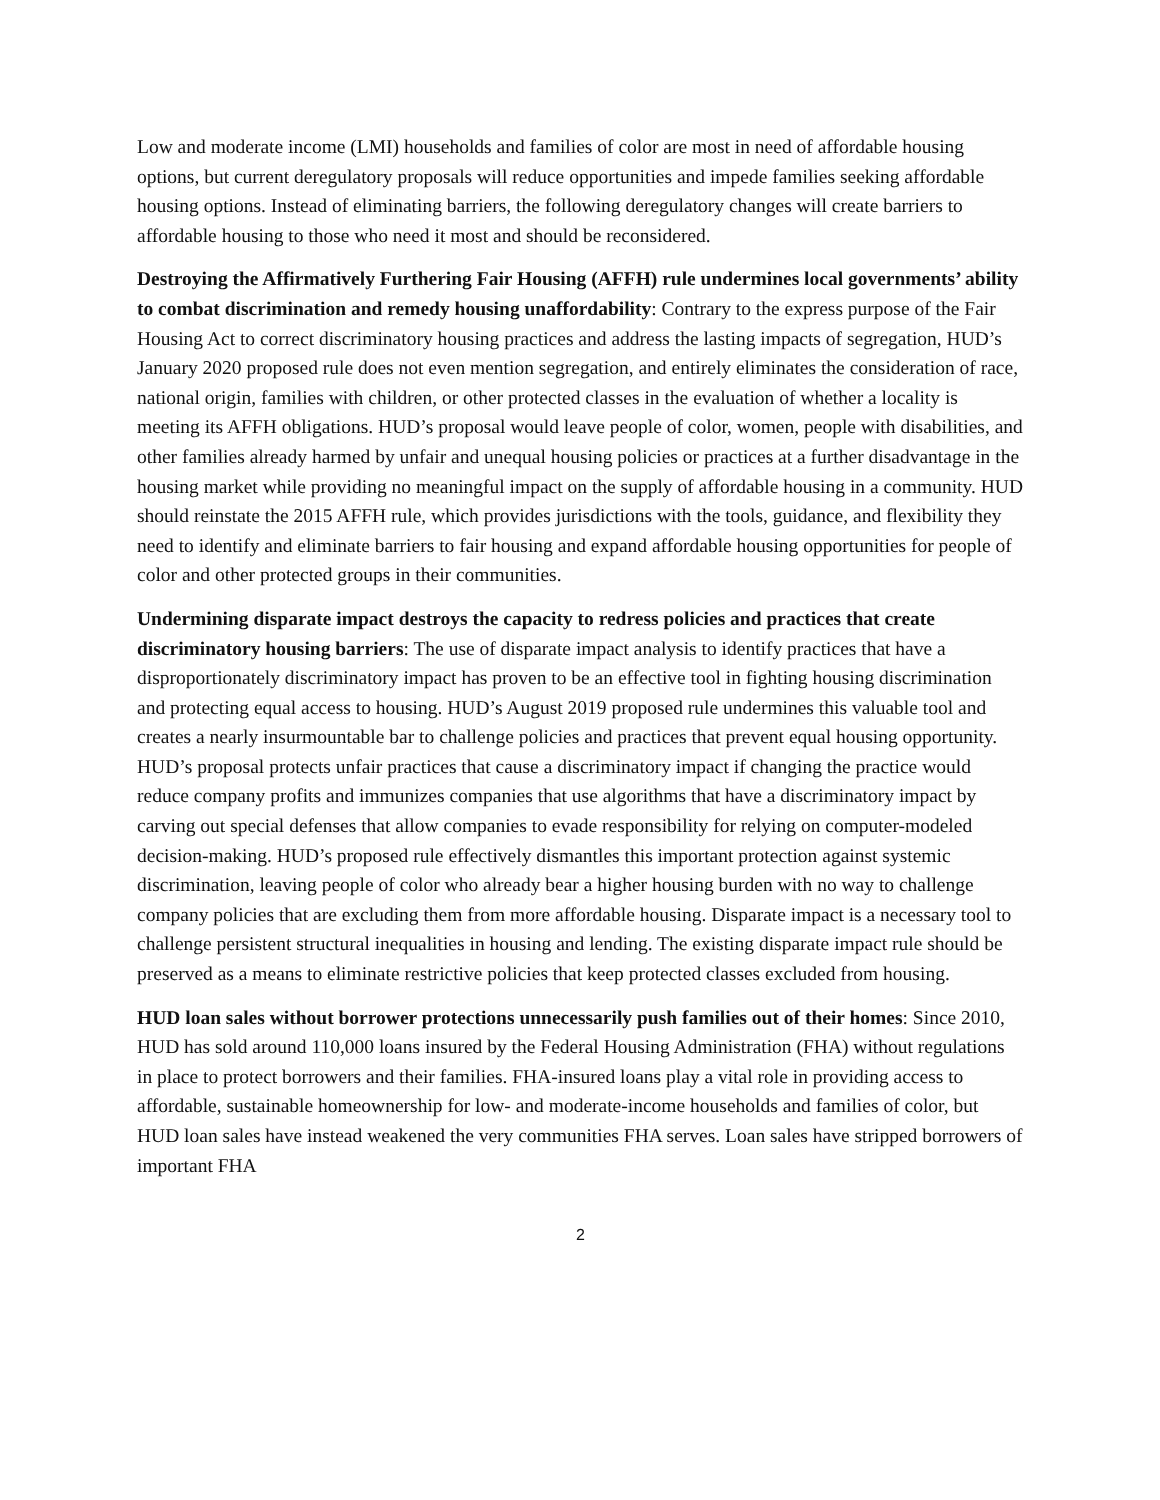Low and moderate income (LMI) households and families of color are most in need of affordable housing options, but current deregulatory proposals will reduce opportunities and impede families seeking affordable housing options. Instead of eliminating barriers, the following deregulatory changes will create barriers to affordable housing to those who need it most and should be reconsidered.
Destroying the Affirmatively Furthering Fair Housing (AFFH) rule undermines local governments’ ability to combat discrimination and remedy housing unaffordability: Contrary to the express purpose of the Fair Housing Act to correct discriminatory housing practices and address the lasting impacts of segregation, HUD’s January 2020 proposed rule does not even mention segregation, and entirely eliminates the consideration of race, national origin, families with children, or other protected classes in the evaluation of whether a locality is meeting its AFFH obligations. HUD’s proposal would leave people of color, women, people with disabilities, and other families already harmed by unfair and unequal housing policies or practices at a further disadvantage in the housing market while providing no meaningful impact on the supply of affordable housing in a community. HUD should reinstate the 2015 AFFH rule, which provides jurisdictions with the tools, guidance, and flexibility they need to identify and eliminate barriers to fair housing and expand affordable housing opportunities for people of color and other protected groups in their communities.
Undermining disparate impact destroys the capacity to redress policies and practices that create discriminatory housing barriers: The use of disparate impact analysis to identify practices that have a disproportionately discriminatory impact has proven to be an effective tool in fighting housing discrimination and protecting equal access to housing. HUD’s August 2019 proposed rule undermines this valuable tool and creates a nearly insurmountable bar to challenge policies and practices that prevent equal housing opportunity. HUD’s proposal protects unfair practices that cause a discriminatory impact if changing the practice would reduce company profits and immunizes companies that use algorithms that have a discriminatory impact by carving out special defenses that allow companies to evade responsibility for relying on computer-modeled decision-making. HUD’s proposed rule effectively dismantles this important protection against systemic discrimination, leaving people of color who already bear a higher housing burden with no way to challenge company policies that are excluding them from more affordable housing. Disparate impact is a necessary tool to challenge persistent structural inequalities in housing and lending. The existing disparate impact rule should be preserved as a means to eliminate restrictive policies that keep protected classes excluded from housing.
HUD loan sales without borrower protections unnecessarily push families out of their homes: Since 2010, HUD has sold around 110,000 loans insured by the Federal Housing Administration (FHA) without regulations in place to protect borrowers and their families. FHA-insured loans play a vital role in providing access to affordable, sustainable homeownership for low- and moderate-income households and families of color, but HUD loan sales have instead weakened the very communities FHA serves. Loan sales have stripped borrowers of important FHA
2